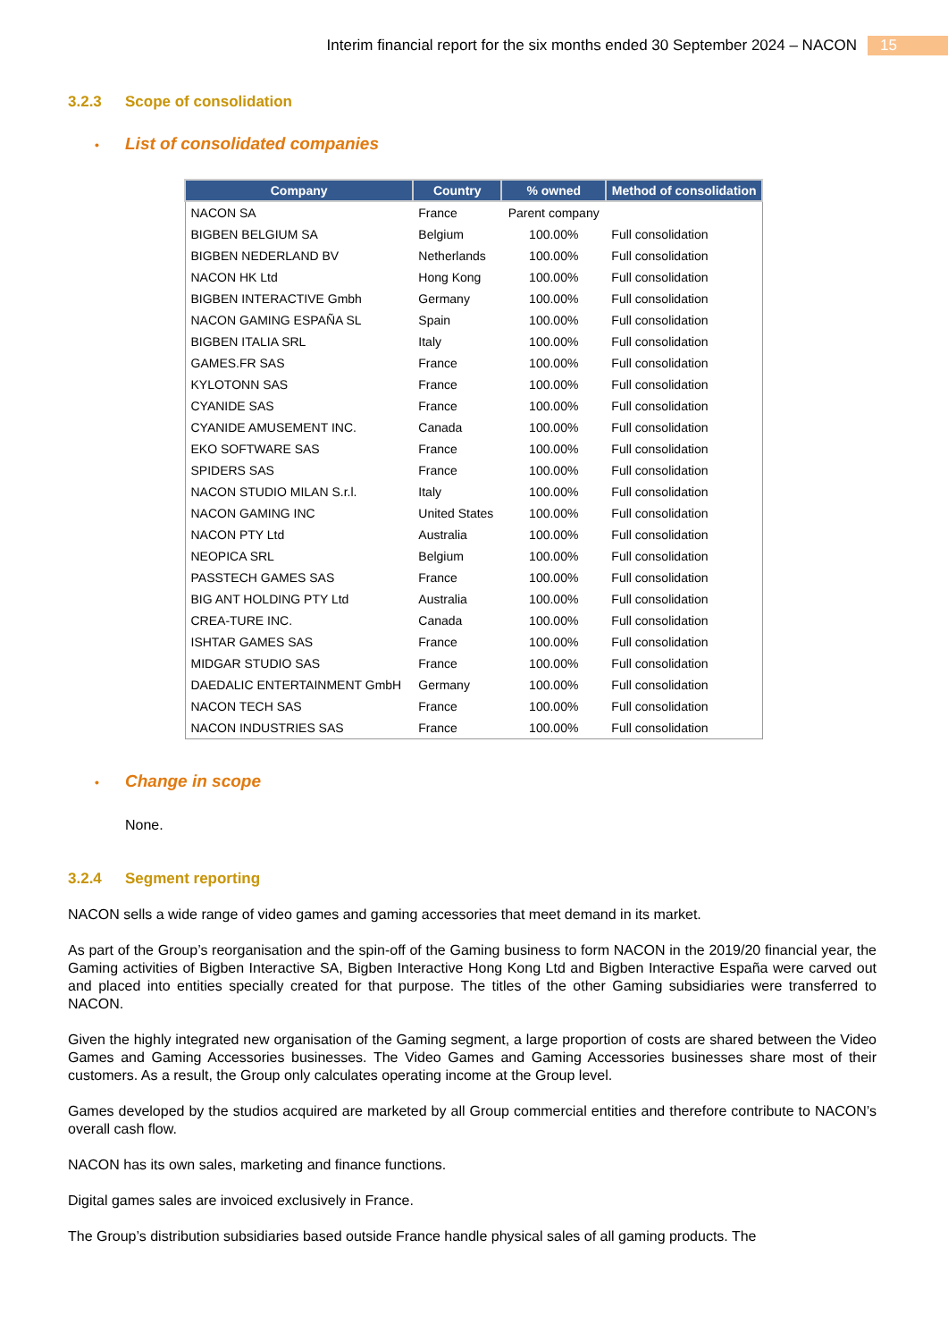Interim financial report for the six months ended 30 September 2024 – NACON 15
3.2.3 Scope of consolidation
• List of consolidated companies
| Company | Country | % owned | Method of consolidation |
| --- | --- | --- | --- |
| NACON SA | France | Parent company | |
| BIGBEN BELGIUM SA | Belgium | 100.00% | Full consolidation |
| BIGBEN NEDERLAND BV | Netherlands | 100.00% | Full consolidation |
| NACON HK Ltd | Hong Kong | 100.00% | Full consolidation |
| BIGBEN INTERACTIVE Gmbh | Germany | 100.00% | Full consolidation |
| NACON GAMING ESPAÑA SL | Spain | 100.00% | Full consolidation |
| BIGBEN ITALIA SRL | Italy | 100.00% | Full consolidation |
| GAMES.FR SAS | France | 100.00% | Full consolidation |
| KYLOTONN SAS | France | 100.00% | Full consolidation |
| CYANIDE SAS | France | 100.00% | Full consolidation |
| CYANIDE AMUSEMENT INC. | Canada | 100.00% | Full consolidation |
| EKO SOFTWARE SAS | France | 100.00% | Full consolidation |
| SPIDERS SAS | France | 100.00% | Full consolidation |
| NACON STUDIO MILAN S.r.l. | Italy | 100.00% | Full consolidation |
| NACON GAMING INC | United States | 100.00% | Full consolidation |
| NACON PTY Ltd | Australia | 100.00% | Full consolidation |
| NEOPICA SRL | Belgium | 100.00% | Full consolidation |
| PASSTECH GAMES SAS | France | 100.00% | Full consolidation |
| BIG ANT HOLDING PTY Ltd | Australia | 100.00% | Full consolidation |
| CREA-TURE INC. | Canada | 100.00% | Full consolidation |
| ISHTAR GAMES SAS | France | 100.00% | Full consolidation |
| MIDGAR STUDIO SAS | France | 100.00% | Full consolidation |
| DAEDALIC ENTERTAINMENT GmbH | Germany | 100.00% | Full consolidation |
| NACON TECH SAS | France | 100.00% | Full consolidation |
| NACON INDUSTRIES SAS | France | 100.00% | Full consolidation |
• Change in scope
None.
3.2.4 Segment reporting
NACON sells a wide range of video games and gaming accessories that meet demand in its market.
As part of the Group’s reorganisation and the spin-off of the Gaming business to form NACON in the 2019/20 financial year, the Gaming activities of Bigben Interactive SA, Bigben Interactive Hong Kong Ltd and Bigben Interactive España were carved out and placed into entities specially created for that purpose. The titles of the other Gaming subsidiaries were transferred to NACON.
Given the highly integrated new organisation of the Gaming segment, a large proportion of costs are shared between the Video Games and Gaming Accessories businesses. The Video Games and Gaming Accessories businesses share most of their customers. As a result, the Group only calculates operating income at the Group level.
Games developed by the studios acquired are marketed by all Group commercial entities and therefore contribute to NACON’s overall cash flow.
NACON has its own sales, marketing and finance functions.
Digital games sales are invoiced exclusively in France.
The Group’s distribution subsidiaries based outside France handle physical sales of all gaming products. The